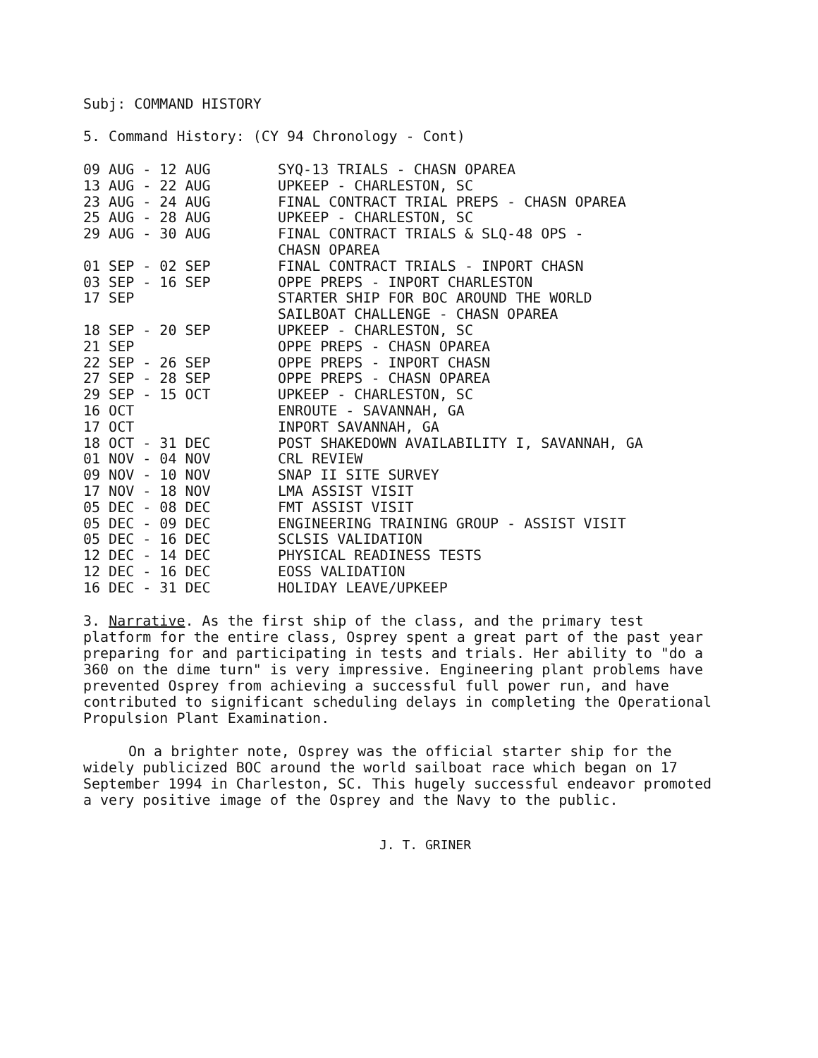Subj: COMMAND HISTORY
5. Command History: (CY 94 Chronology - Cont)
| 09 AUG - 12 AUG | SYQ-13 TRIALS - CHASN OPAREA |
| 13 AUG - 22 AUG | UPKEEP - CHARLESTON, SC |
| 23 AUG - 24 AUG | FINAL CONTRACT TRIAL PREPS - CHASN OPAREA |
| 25 AUG - 28 AUG | UPKEEP - CHARLESTON, SC |
| 29 AUG - 30 AUG | FINAL CONTRACT TRIALS & SLQ-48 OPS - CHASN OPAREA |
| 01 SEP - 02 SEP | FINAL CONTRACT TRIALS - INPORT CHASN |
| 03 SEP - 16 SEP | OPPE PREPS - INPORT CHARLESTON |
| 17 SEP | STARTER SHIP FOR BOC AROUND THE WORLD SAILBOAT CHALLENGE - CHASN OPAREA |
| 18 SEP - 20 SEP | UPKEEP - CHARLESTON, SC |
| 21 SEP | OPPE PREPS - CHASN OPAREA |
| 22 SEP - 26 SEP | OPPE PREPS - INPORT CHASN |
| 27 SEP - 28 SEP | OPPE PREPS - CHASN OPAREA |
| 29 SEP - 15 OCT | UPKEEP - CHARLESTON, SC |
| 16 OCT | ENROUTE - SAVANNAH, GA |
| 17 OCT | INPORT SAVANNAH, GA |
| 18 OCT - 31 DEC | POST SHAKEDOWN AVAILABILITY I, SAVANNAH, GA |
| 01 NOV - 04 NOV | CRL REVIEW |
| 09 NOV - 10 NOV | SNAP II SITE SURVEY |
| 17 NOV - 18 NOV | LMA ASSIST VISIT |
| 05 DEC - 08 DEC | FMT ASSIST VISIT |
| 05 DEC - 09 DEC | ENGINEERING TRAINING GROUP - ASSIST VISIT |
| 05 DEC - 16 DEC | SCLSIS VALIDATION |
| 12 DEC - 14 DEC | PHYSICAL READINESS TESTS |
| 12 DEC - 16 DEC | EOSS VALIDATION |
| 16 DEC - 31 DEC | HOLIDAY LEAVE/UPKEEP |
3. Narrative. As the first ship of the class, and the primary test platform for the entire class, Osprey spent a great part of the past year preparing for and participating in tests and trials. Her ability to "do a 360 on the dime turn" is very impressive. Engineering plant problems have prevented Osprey from achieving a successful full power run, and have contributed to significant scheduling delays in completing the Operational Propulsion Plant Examination.
On a brighter note, Osprey was the official starter ship for the widely publicized BOC around the world sailboat race which began on 17 September 1994 in Charleston, SC. This hugely successful endeavor promoted a very positive image of the Osprey and the Navy to the public.
J. T. GRINER